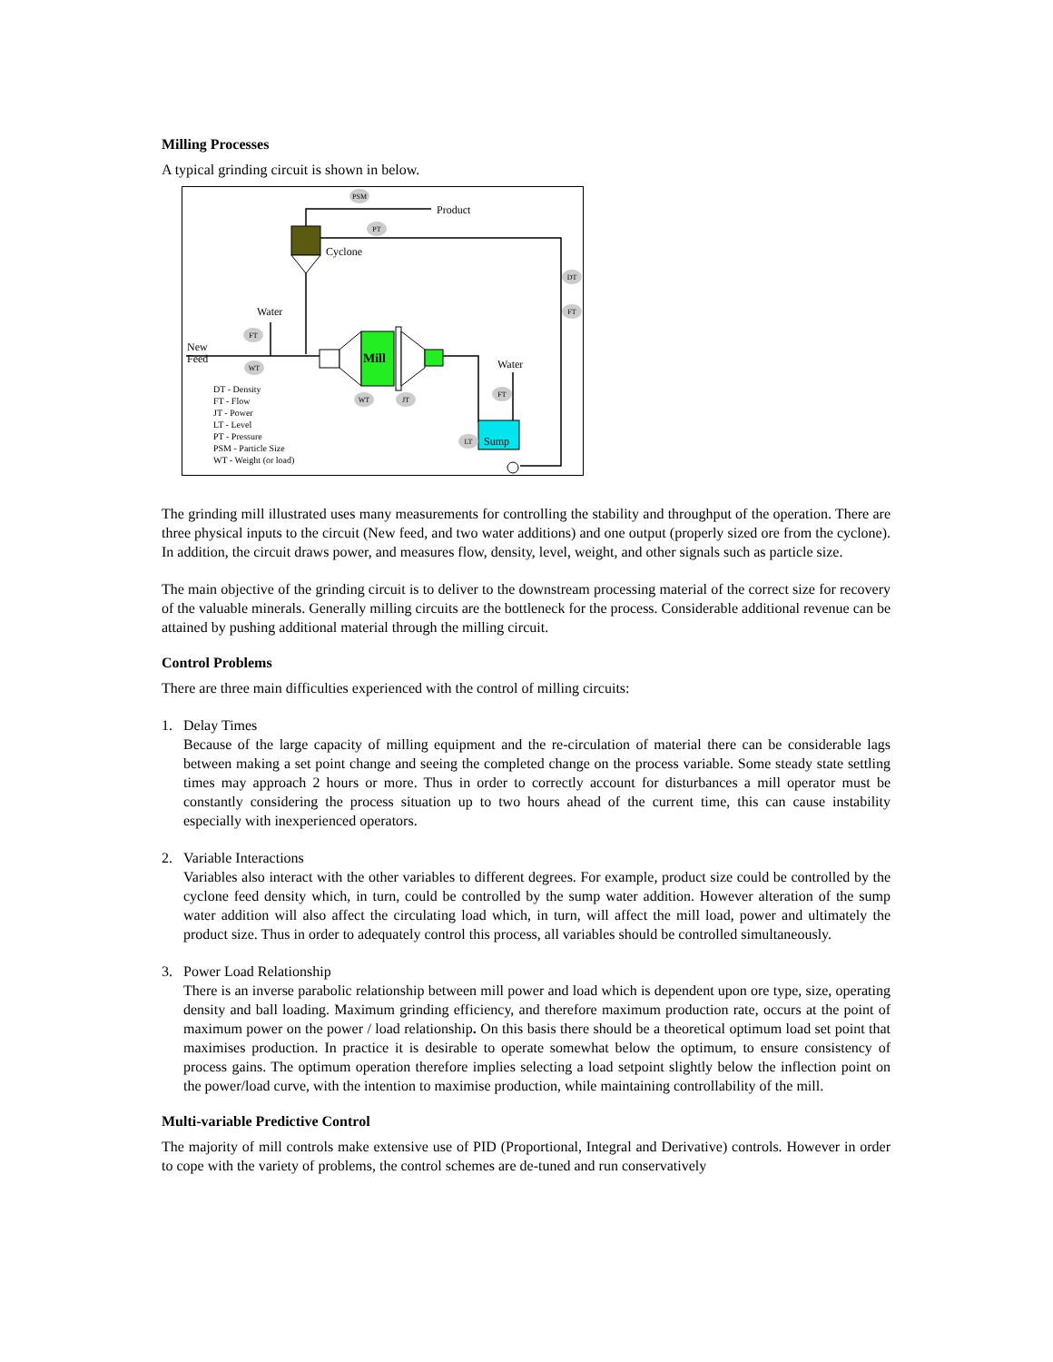Milling Processes
A typical grinding circuit is shown in below.
PSM
PT
DT
FT
FT
WT
WT
JT
FT
LT
Product
Cyclone
Water
New
Feed
Water
Sump
Mill
DT - Density
FT - Flow
JT - Power
LT - Level
PT - Pressure
PSM - Particle Size
WT - Weight (or load)
The grinding mill illustrated uses many measurements for controlling the stability and throughput of the operation. There are three physical inputs to the circuit (New feed, and two water additions) and one output (properly sized ore from the cyclone). In addition, the circuit draws power, and measures flow, density, level, weight, and other signals such as particle size.
The main objective of the grinding circuit is to deliver to the downstream processing material of the correct size for recovery of the valuable minerals. Generally milling circuits are the bottleneck for the process. Considerable additional revenue can be attained by pushing additional material through the milling circuit.
Control Problems
There are three main difficulties experienced with the control of milling circuits:
1. Delay Times
Because of the large capacity of milling equipment and the re-circulation of material there can be considerable lags between making a set point change and seeing the completed change on the process variable. Some steady state settling times may approach 2 hours or more. Thus in order to correctly account for disturbances a mill operator must be constantly considering the process situation up to two hours ahead of the current time, this can cause instability especially with inexperienced operators.
2. Variable Interactions
Variables also interact with the other variables to different degrees. For example, product size could be controlled by the cyclone feed density which, in turn, could be controlled by the sump water addition. However alteration of the sump water addition will also affect the circulating load which, in turn, will affect the mill load, power and ultimately the product size. Thus in order to adequately control this process, all variables should be controlled simultaneously.
3. Power Load Relationship
There is an inverse parabolic relationship between mill power and load which is dependent upon ore type, size, operating density and ball loading. Maximum grinding efficiency, and therefore maximum production rate, occurs at the point of maximum power on the power / load relationship. On this basis there should be a theoretical optimum load set point that maximises production. In practice it is desirable to operate somewhat below the optimum, to ensure consistency of process gains. The optimum operation therefore implies selecting a load setpoint slightly below the inflection point on the power/load curve, with the intention to maximise production, while maintaining controllability of the mill.
Multi-variable Predictive Control
The majority of mill controls make extensive use of PID (Proportional, Integral and Derivative) controls. However in order to cope with the variety of problems, the control schemes are de-tuned and run conservatively